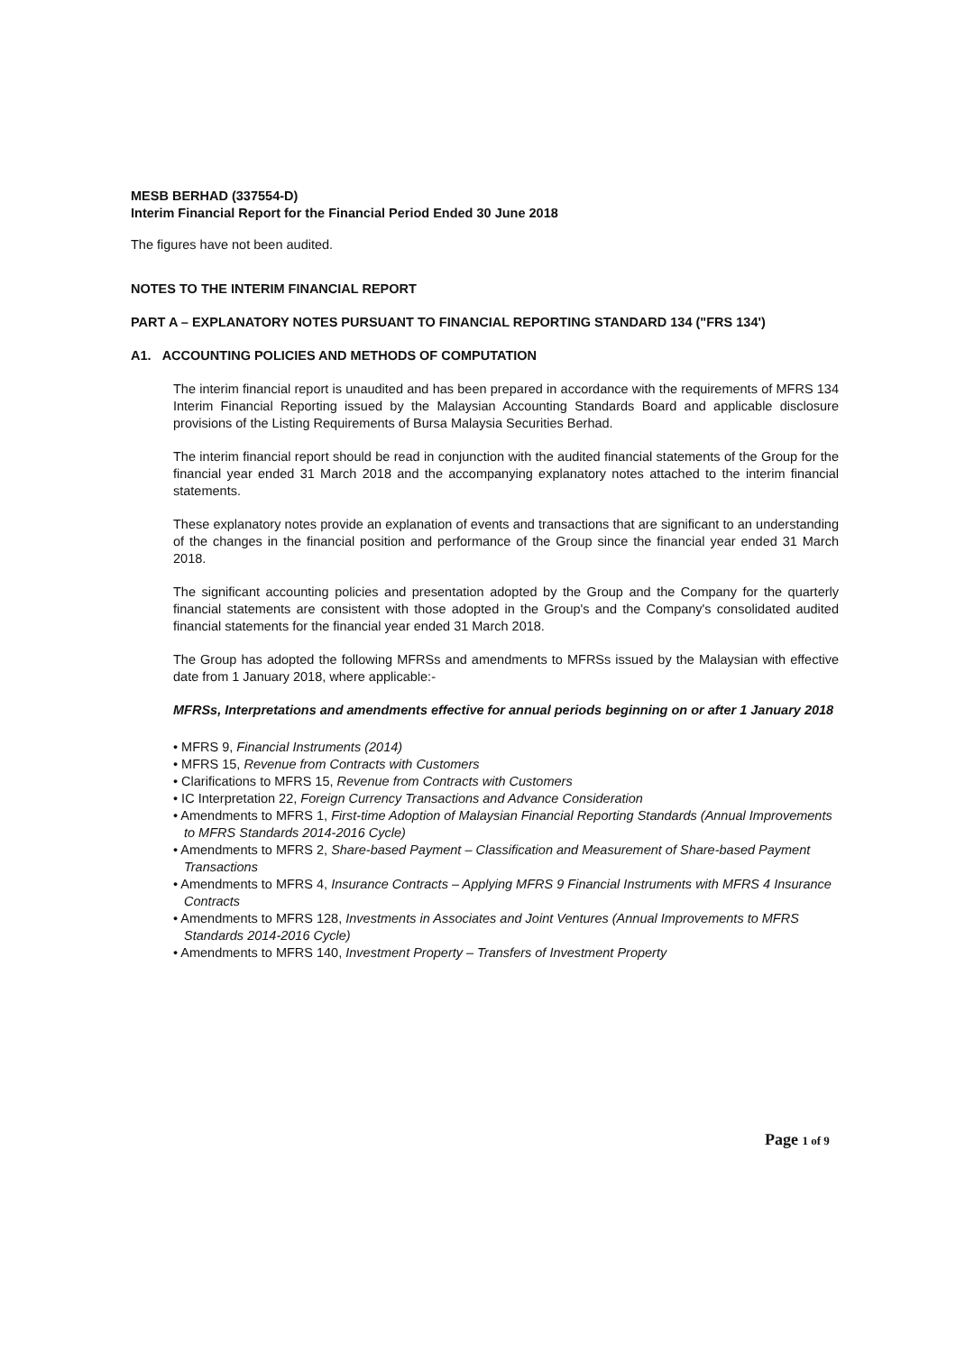MESB BERHAD (337554-D)
Interim Financial Report for the Financial Period Ended 30 June 2018
The figures have not been audited.
NOTES TO THE INTERIM FINANCIAL REPORT
PART A – EXPLANATORY NOTES PURSUANT TO FINANCIAL REPORTING STANDARD 134 ("FRS 134')
A1. ACCOUNTING POLICIES AND METHODS OF COMPUTATION
The interim financial report is unaudited and has been prepared in accordance with the requirements of MFRS 134 Interim Financial Reporting issued by the Malaysian Accounting Standards Board and applicable disclosure provisions of the Listing Requirements of Bursa Malaysia Securities Berhad.
The interim financial report should be read in conjunction with the audited financial statements of the Group for the financial year ended 31 March 2018 and the accompanying explanatory notes attached to the interim financial statements.
These explanatory notes provide an explanation of events and transactions that are significant to an understanding of the changes in the financial position and performance of the Group since the financial year ended 31 March 2018.
The significant accounting policies and presentation adopted by the Group and the Company for the quarterly financial statements are consistent with those adopted in the Group's and the Company's consolidated audited financial statements for the financial year ended 31 March 2018.
The Group has adopted the following MFRSs and amendments to MFRSs issued by the Malaysian with effective date from 1 January 2018, where applicable:-
MFRSs, Interpretations and amendments effective for annual periods beginning on or after 1 January 2018
• MFRS 9, Financial Instruments (2014)
• MFRS 15, Revenue from Contracts with Customers
• Clarifications to MFRS 15, Revenue from Contracts with Customers
• IC Interpretation 22, Foreign Currency Transactions and Advance Consideration
• Amendments to MFRS 1, First-time Adoption of Malaysian Financial Reporting Standards (Annual Improvements to MFRS Standards 2014-2016 Cycle)
• Amendments to MFRS 2, Share-based Payment – Classification and Measurement of Share-based Payment Transactions
• Amendments to MFRS 4, Insurance Contracts – Applying MFRS 9 Financial Instruments with MFRS 4 Insurance Contracts
• Amendments to MFRS 128, Investments in Associates and Joint Ventures (Annual Improvements to MFRS Standards 2014-2016 Cycle)
• Amendments to MFRS 140, Investment Property – Transfers of Investment Property
Page 1 of 9